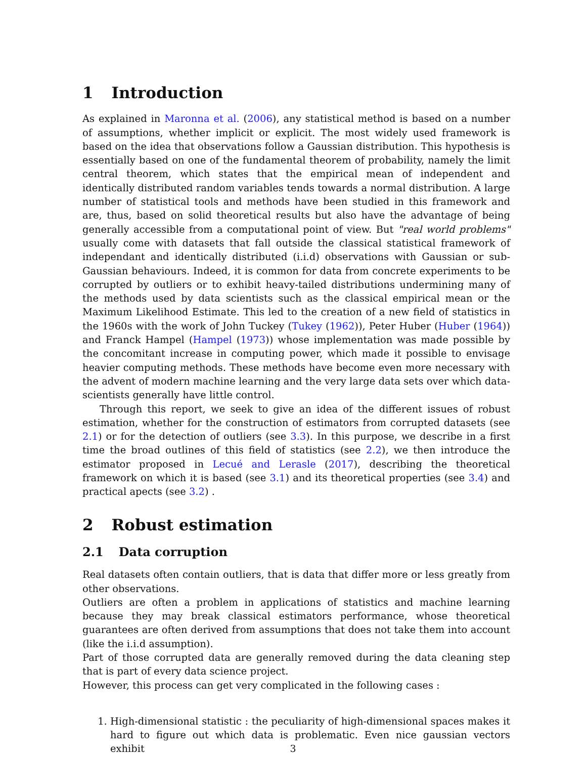1 Introduction
As explained in Maronna et al. (2006), any statistical method is based on a number of assumptions, whether implicit or explicit. The most widely used framework is based on the idea that observations follow a Gaussian distribution. This hypothesis is essentially based on one of the fundamental theorem of probability, namely the limit central theorem, which states that the empirical mean of independent and identically distributed random variables tends towards a normal distribution. A large number of statistical tools and methods have been studied in this framework and are, thus, based on solid theoretical results but also have the advantage of being generally accessible from a computational point of view. But "real world problems" usually come with datasets that fall outside the classical statistical framework of independant and identically distributed (i.i.d) observations with Gaussian or sub-Gaussian behaviours. Indeed, it is common for data from concrete experiments to be corrupted by outliers or to exhibit heavy-tailed distributions undermining many of the methods used by data scientists such as the classical empirical mean or the Maximum Likelihood Estimate. This led to the creation of a new field of statistics in the 1960s with the work of John Tuckey (Tukey (1962)), Peter Huber (Huber (1964)) and Franck Hampel (Hampel (1973)) whose implementation was made possible by the concomitant increase in computing power, which made it possible to envisage heavier computing methods. These methods have become even more necessary with the advent of modern machine learning and the very large data sets over which data-scientists generally have little control.
Through this report, we seek to give an idea of the different issues of robust estimation, whether for the construction of estimators from corrupted datasets (see 2.1) or for the detection of outliers (see 3.3). In this purpose, we describe in a first time the broad outlines of this field of statistics (see 2.2), we then introduce the estimator proposed in Lecué and Lerasle (2017), describing the theoretical framework on which it is based (see 3.1) and its theoretical properties (see 3.4) and practical apects (see 3.2) .
2 Robust estimation
2.1 Data corruption
Real datasets often contain outliers, that is data that differ more or less greatly from other observations.
Outliers are often a problem in applications of statistics and machine learning because they may break classical estimators performance, whose theoretical guarantees are often derived from assumptions that does not take them into account (like the i.i.d assumption).
Part of those corrupted data are generally removed during the data cleaning step that is part of every data science project.
However, this process can get very complicated in the following cases :
1. High-dimensional statistic : the peculiarity of high-dimensional spaces makes it hard to figure out which data is problematic. Even nice gaussian vectors exhibit
3